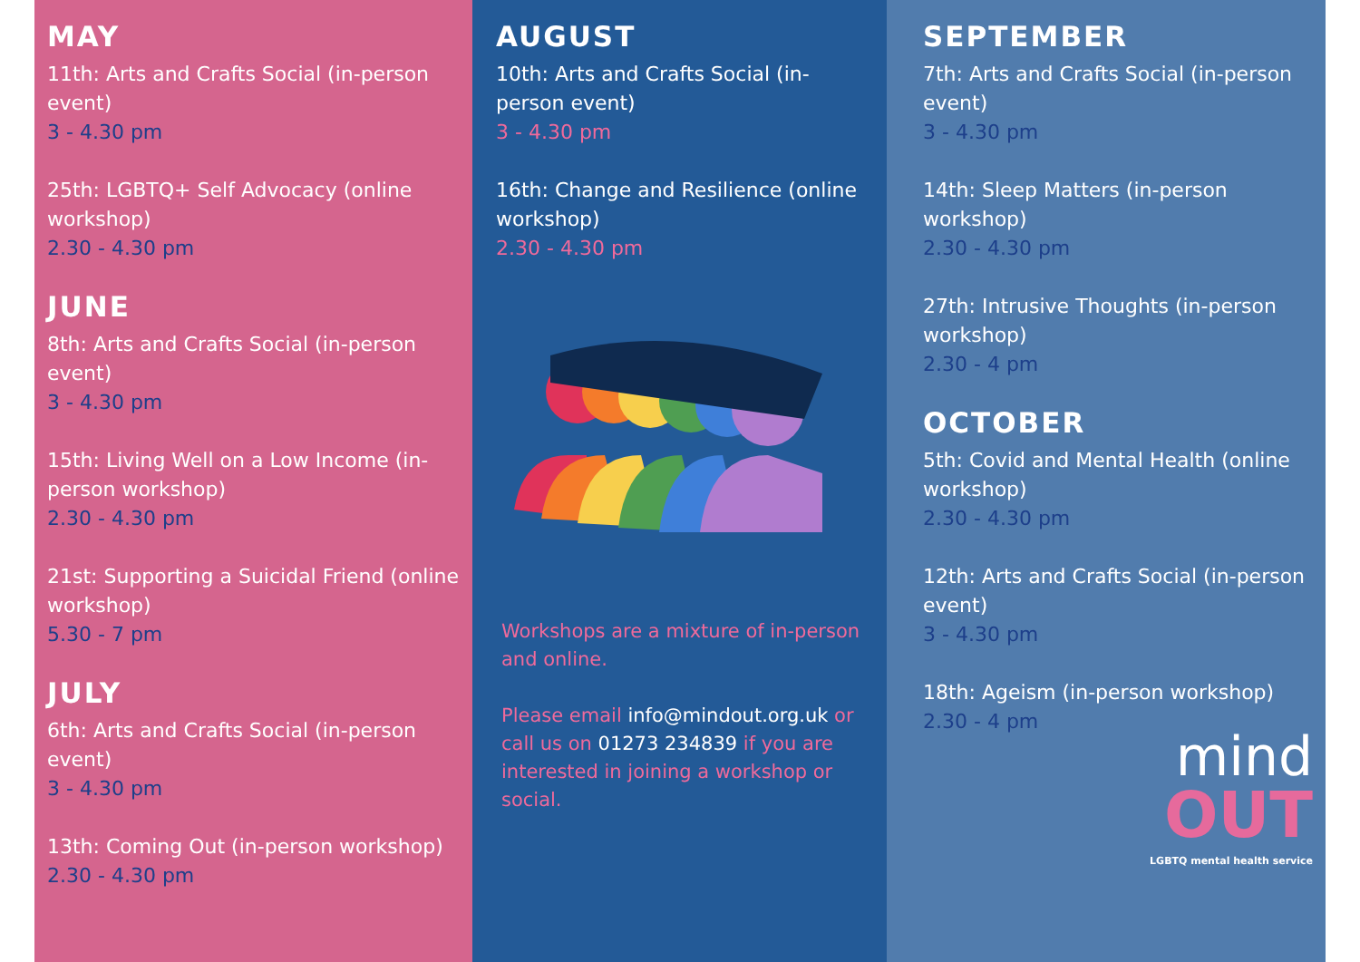MAY
11th: Arts and Crafts Social (in-person event)
3 - 4.30 pm
25th: LGBTQ+ Self Advocacy (online workshop)
2.30 - 4.30 pm
JUNE
8th: Arts and Crafts Social (in-person event)
3 - 4.30 pm
15th: Living Well on a Low Income (in-person workshop)
2.30 - 4.30 pm
21st: Supporting a Suicidal Friend (online workshop)
5.30 - 7 pm
JULY
6th: Arts and Crafts Social (in-person event)
3 - 4.30 pm
13th: Coming Out (in-person workshop)
2.30 - 4.30 pm
AUGUST
10th: Arts and Crafts Social (in-person event)
3 - 4.30 pm
16th: Change and Resilience (online workshop)
2.30 - 4.30 pm
Workshops are a mixture of in-person and online.
Please email info@mindout.org.uk or call us on 01273 234839 if you are interested in joining a workshop or social.
SEPTEMBER
7th: Arts and Crafts Social (in-person event)
3 - 4.30 pm
14th: Sleep Matters (in-person workshop)
2.30 - 4.30 pm
27th: Intrusive Thoughts (in-person workshop)
2.30 - 4 pm
OCTOBER
5th: Covid and Mental Health (online workshop)
2.30 - 4.30 pm
12th: Arts and Crafts Social (in-person event)
3 - 4.30 pm
18th: Ageism (in-person workshop)
2.30 - 4 pm
mind
OUT
LGBTQ mental health service